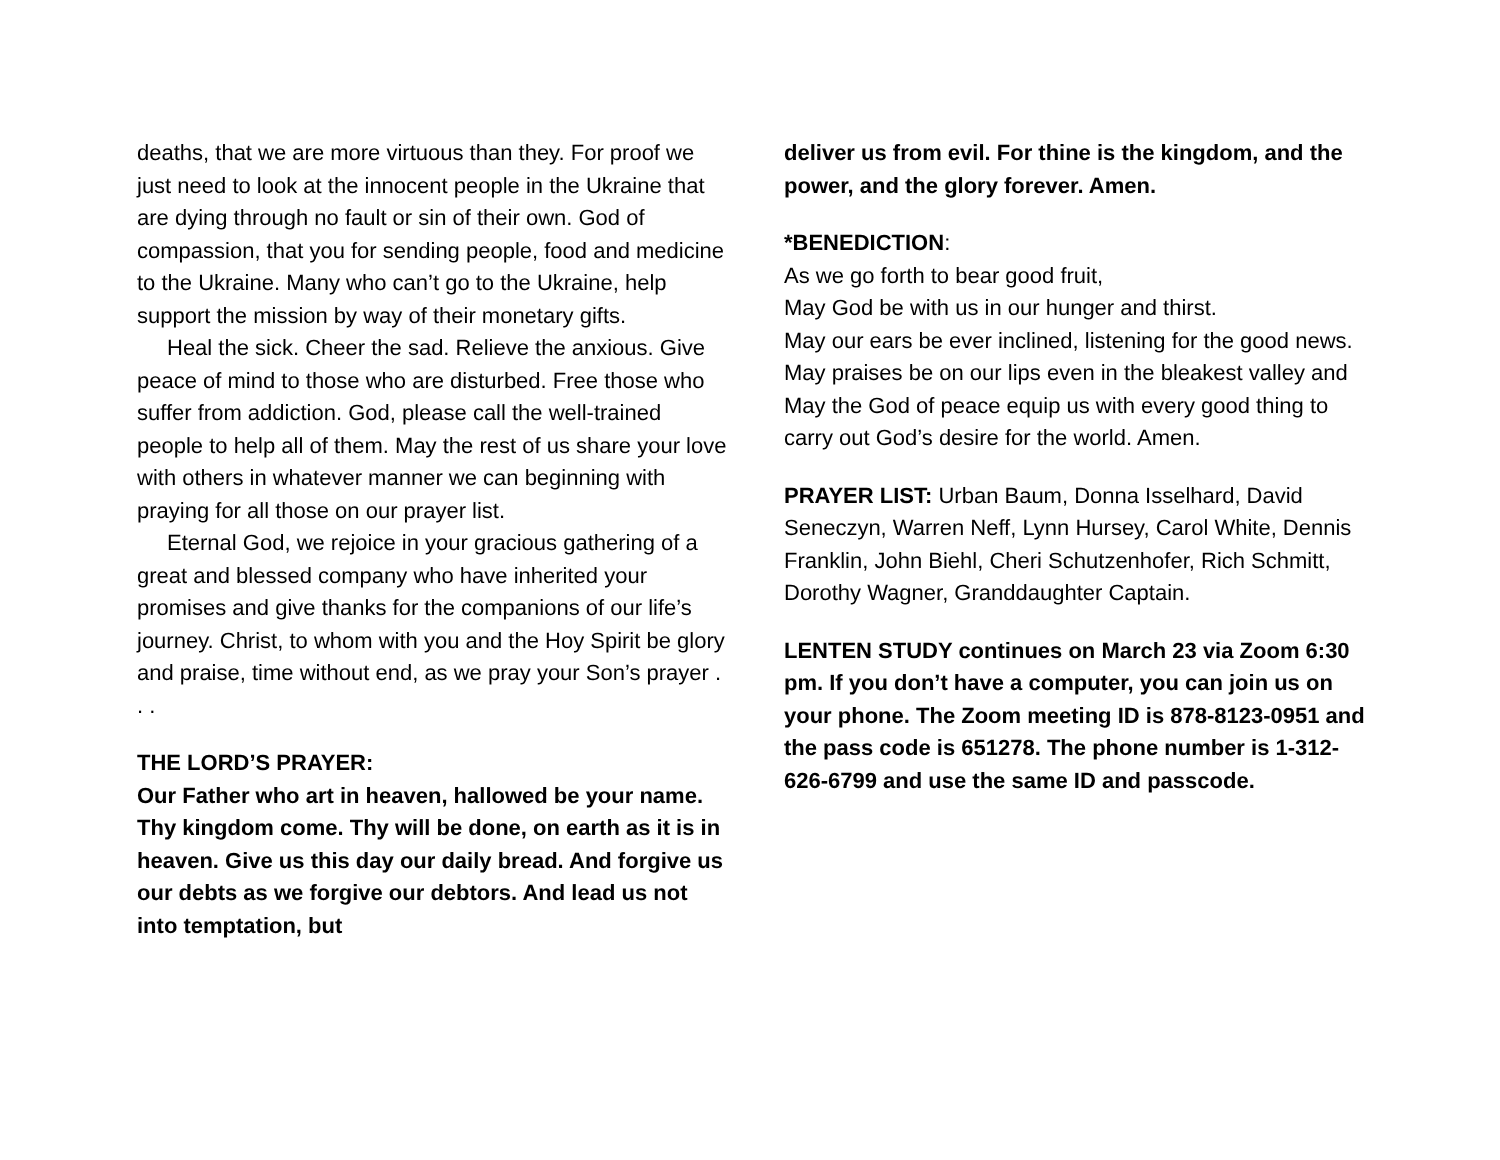deaths, that we are more virtuous than they. For proof we just need to look at the innocent people in the Ukraine that are dying through no fault or sin of their own. God of compassion, that you for sending people, food and medicine to the Ukraine. Many who can’t go to the Ukraine, help support the mission by way of their monetary gifts.
Heal the sick. Cheer the sad. Relieve the anxious. Give peace of mind to those who are disturbed. Free those who suffer from addiction. God, please call the well-trained people to help all of them. May the rest of us share your love with others in whatever manner we can beginning with praying for all those on our prayer list.
Eternal God, we rejoice in your gracious gathering of a great and blessed company who have inherited your promises and give thanks for the companions of our life’s journey. Christ, to whom with you and the Hoy Spirit be glory and praise, time without end, as we pray your Son’s prayer . . .
THE LORD’S PRAYER:
Our Father who art in heaven, hallowed be your name. Thy kingdom come. Thy will be done, on earth as it is in heaven. Give us this day our daily bread. And forgive us our debts as we forgive our debtors. And lead us not into temptation, but
deliver us from evil. For thine is the kingdom, and the power, and the glory forever. Amen.
*BENEDICTION:
As we go forth to bear good fruit,
May God be with us in our hunger and thirst.
May our ears be ever inclined, listening for the good news. May praises be on our lips even in the bleakest valley and May the God of peace equip us with every good thing to carry out God’s desire for the world. Amen.
PRAYER LIST: Urban Baum, Donna Isselhard, David Seneczyn, Warren Neff, Lynn Hursey, Carol White, Dennis Franklin, John Biehl, Cheri Schutzenhofer, Rich Schmitt, Dorothy Wagner, Granddaughter Captain.
LENTEN STUDY continues on March 23 via Zoom 6:30 pm. If you don’t have a computer, you can join us on your phone. The Zoom meeting ID is 878-8123-0951 and the pass code is 651278. The phone number is 1-312-626-6799 and use the same ID and passcode.